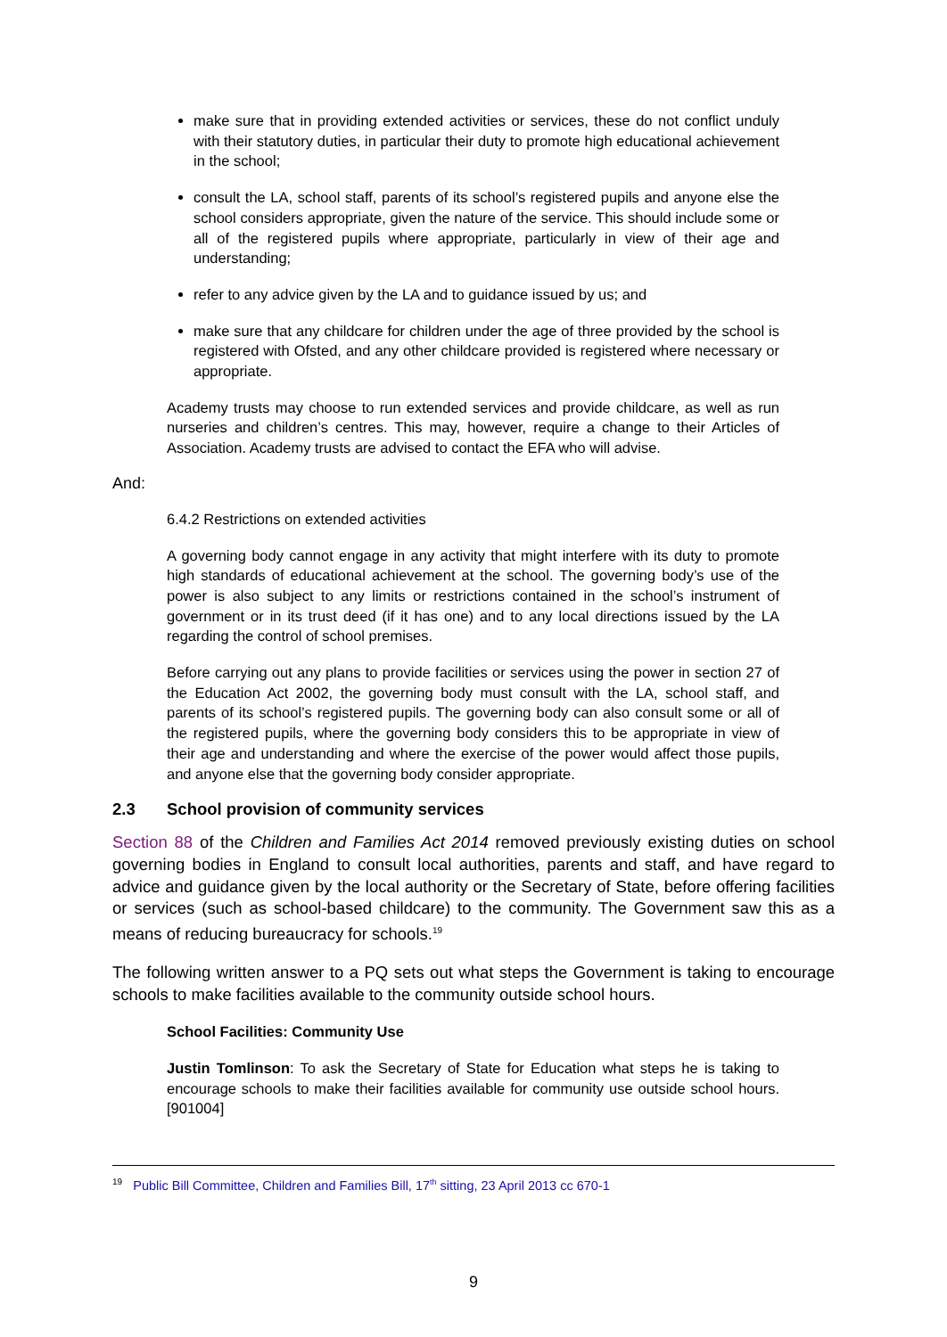make sure that in providing extended activities or services, these do not conflict unduly with their statutory duties, in particular their duty to promote high educational achievement in the school;
consult the LA, school staff, parents of its school’s registered pupils and anyone else the school considers appropriate, given the nature of the service. This should include some or all of the registered pupils where appropriate, particularly in view of their age and understanding;
refer to any advice given by the LA and to guidance issued by us; and
make sure that any childcare for children under the age of three provided by the school is registered with Ofsted, and any other childcare provided is registered where necessary or appropriate.
Academy trusts may choose to run extended services and provide childcare, as well as run nurseries and children’s centres. This may, however, require a change to their Articles of Association. Academy trusts are advised to contact the EFA who will advise.
And:
6.4.2 Restrictions on extended activities
A governing body cannot engage in any activity that might interfere with its duty to promote high standards of educational achievement at the school. The governing body’s use of the power is also subject to any limits or restrictions contained in the school’s instrument of government or in its trust deed (if it has one) and to any local directions issued by the LA regarding the control of school premises.
Before carrying out any plans to provide facilities or services using the power in section 27 of the Education Act 2002, the governing body must consult with the LA, school staff, and parents of its school’s registered pupils. The governing body can also consult some or all of the registered pupils, where the governing body considers this to be appropriate in view of their age and understanding and where the exercise of the power would affect those pupils, and anyone else that the governing body consider appropriate.
2.3 School provision of community services
Section 88 of the Children and Families Act 2014 removed previously existing duties on school governing bodies in England to consult local authorities, parents and staff, and have regard to advice and guidance given by the local authority or the Secretary of State, before offering facilities or services (such as school-based childcare) to the community. The Government saw this as a means of reducing bureaucracy for schools.<sup>19</sup>
The following written answer to a PQ sets out what steps the Government is taking to encourage schools to make facilities available to the community outside school hours.
School Facilities: Community Use
Justin Tomlinson: To ask the Secretary of State for Education what steps he is taking to encourage schools to make their facilities available for community use outside school hours. [901004]
<sup>19</sup> Public Bill Committee, Children and Families Bill, 17<sup>th</sup> sitting, 23 April 2013 cc 670-1
9